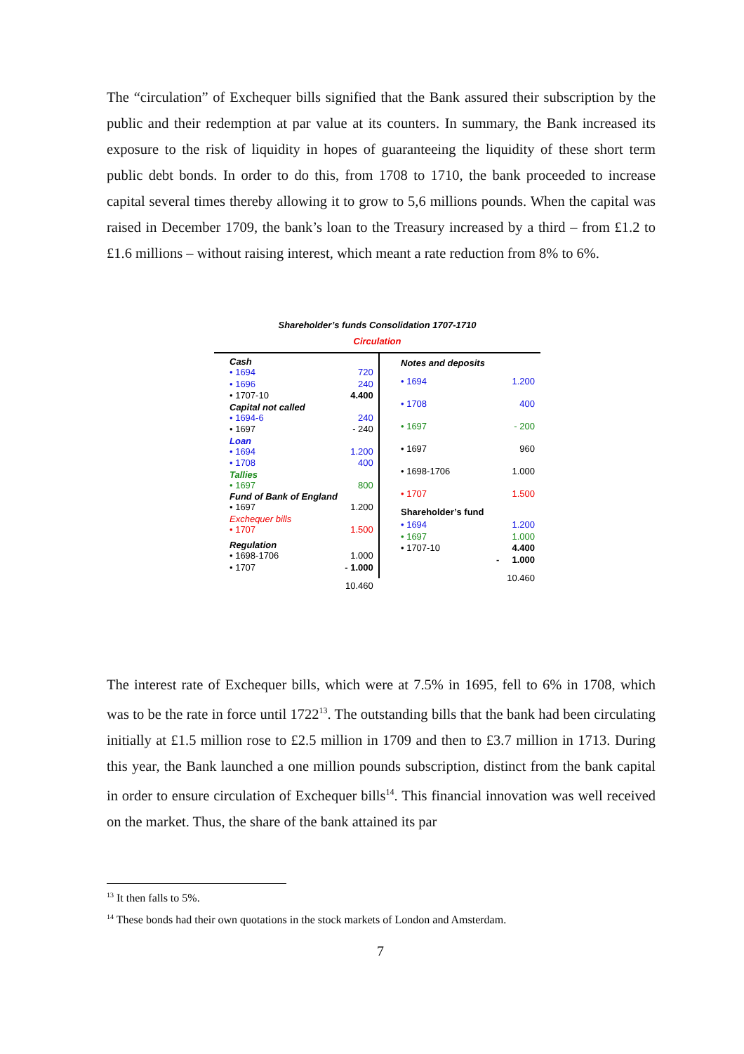The “circulation” of Exchequer bills signified that the Bank assured their subscription by the public and their redemption at par value at its counters. In summary, the Bank increased its exposure to the risk of liquidity in hopes of guaranteeing the liquidity of these short term public debt bonds. In order to do this, from 1708 to 1710, the bank proceeded to increase capital several times thereby allowing it to grow to 5,6 millions pounds. When the capital was raised in December 1709, the bank’s loan to the Treasury increased by a third – from £1.2 to £1.6 millions – without raising interest, which meant a rate reduction from 8% to 6%.
Shareholder’s funds Consolidation 1707-1710
Circulation
Cash
• 1694 720
• 1696 240
• 1707-10 4.400
Capital not called
• 1694-6 240
• 1697 - 240
Loan
• 1694 1.200
• 1708 400
Tallies
• 1697 800
Fund of Bank of England
• 1697 1.200
Exchequer bills
• 1707 1.500
Regulation
• 1698-1706 1.000
• 1707 - 1.000
10.460
Notes and deposits
• 1694 1.200
• 1708 400
• 1697 - 200
• 1697 960
• 1698-1706 1.000
• 1707 1.500
Shareholder’s fund
• 1694 1.200
• 1697 1.000
• 1707-10 4.400
- 1.000
10.460
The interest rate of Exchequer bills, which were at 7.5% in 1695, fell to 6% in 1708, which was to be the rate in force until 1722<sup>13</sup>. The outstanding bills that the bank had been circulating initially at £1.5 million rose to £2.5 million in 1709 and then to £3.7 million in 1713. During this year, the Bank launched a one million pounds subscription, distinct from the bank capital in order to ensure circulation of Exchequer bills<sup>14</sup>. This financial innovation was well received on the market. Thus, the share of the bank attained its par
<sup>13</sup> It then falls to 5%.
<sup>14</sup> These bonds had their own quotations in the stock markets of London and Amsterdam.
7